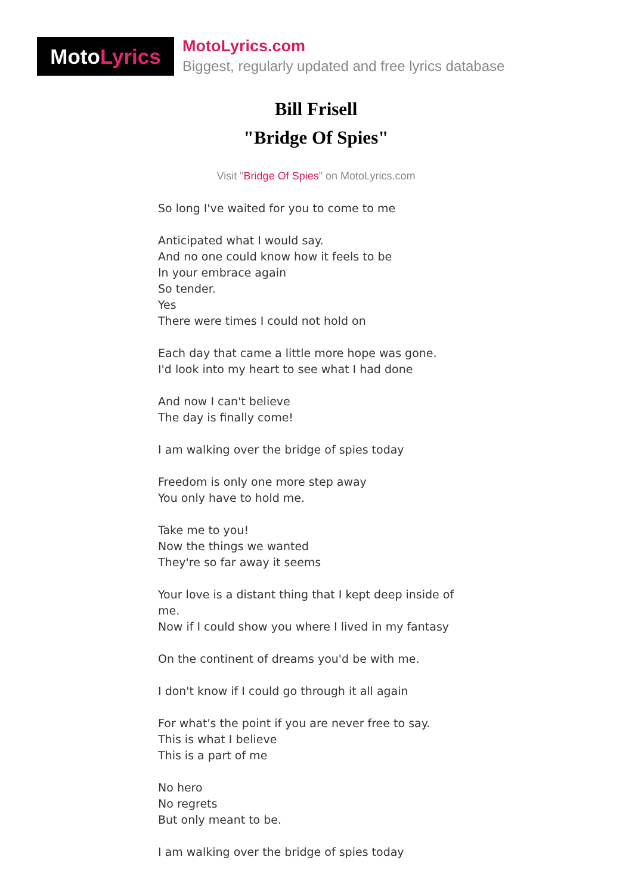Moto Lyrics
MotoLyrics.com
Biggest, regularly updated and free lyrics database
Bill Frisell
"Bridge Of Spies"
Visit "Bridge Of Spies" on MotoLyrics.com
So long I've waited for you to come to me
Anticipated what I would say.
And no one could know how it feels to be
In your embrace again
So tender.
Yes
There were times I could not hold on
Each day that came a little more hope was gone.
I'd look into my heart to see what I had done
And now I can't believe
The day is finally come!
I am walking over the bridge of spies today
Freedom is only one more step away
You only have to hold me.
Take me to you!
Now the things we wanted
They're so far away it seems
Your love is a distant thing that I kept deep inside of me.
Now if I could show you where I lived in my fantasy
On the continent of dreams you'd be with me.
I don't know if I could go through it all again
For what's the point if you are never free to say.
This is what I believe
This is a part of me
No hero
No regrets
But only meant to be.
I am walking over the bridge of spies today